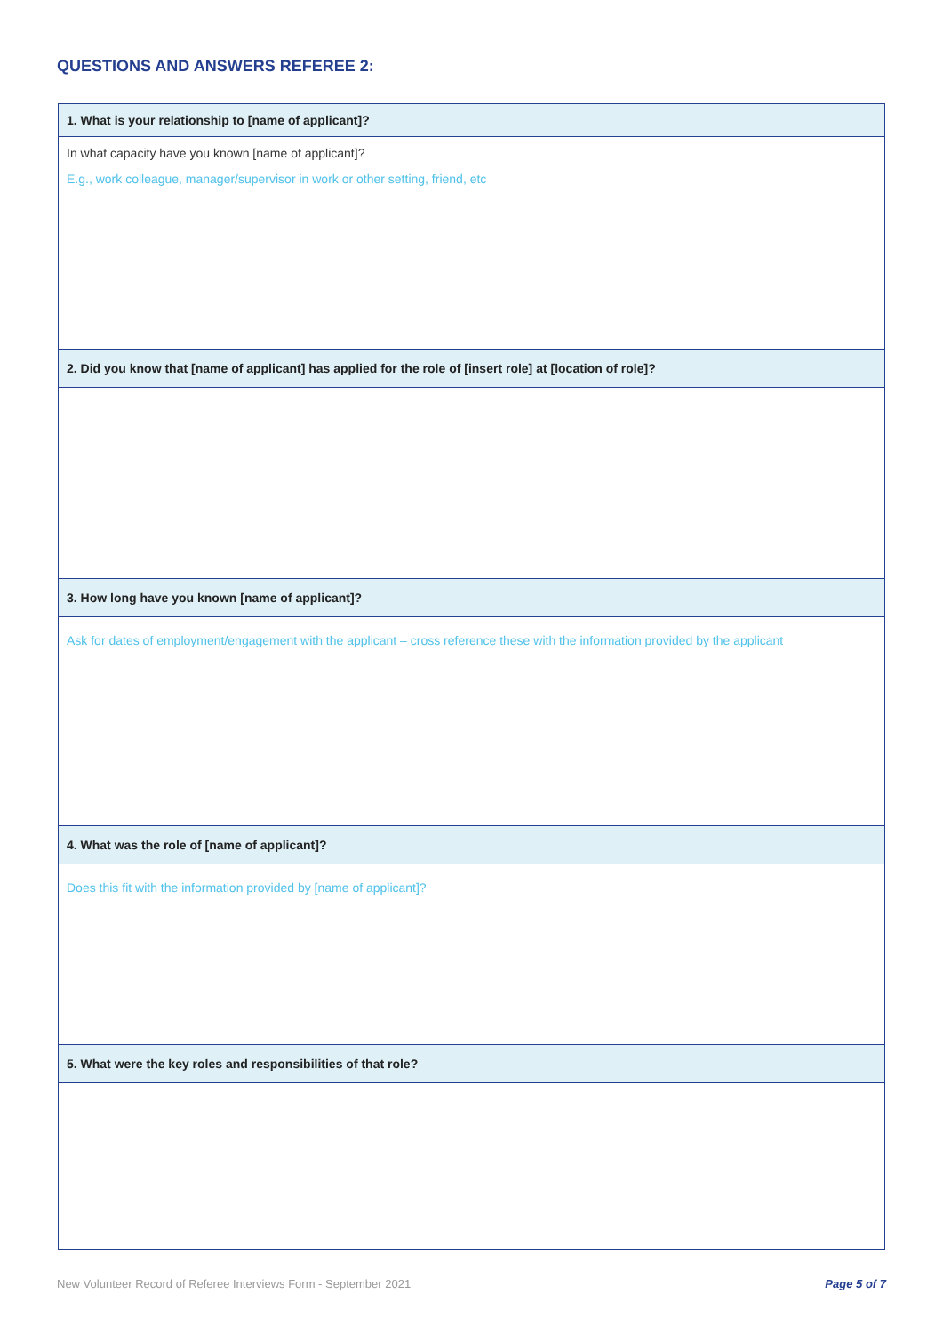QUESTIONS AND ANSWERS REFEREE 2:
| 1. What is your relationship to [name of applicant]? |
| --- |
| In what capacity have you known [name of applicant]? E.g., work colleague, manager/supervisor in work or other setting, friend, etc |
| 2. Did you know that [name of applicant] has applied for the role of [insert role] at [location of role]? |
| 3. How long have you known [name of applicant]? |
| Ask for dates of employment/engagement with the applicant – cross reference these with the information provided by the applicant |
| 4. What was the role of [name of applicant]? |
| Does this fit with the information provided by [name of applicant]? |
| 5. What were the key roles and responsibilities of that role? |
New Volunteer Record of Referee Interviews Form - September 2021 Page 5 of 7